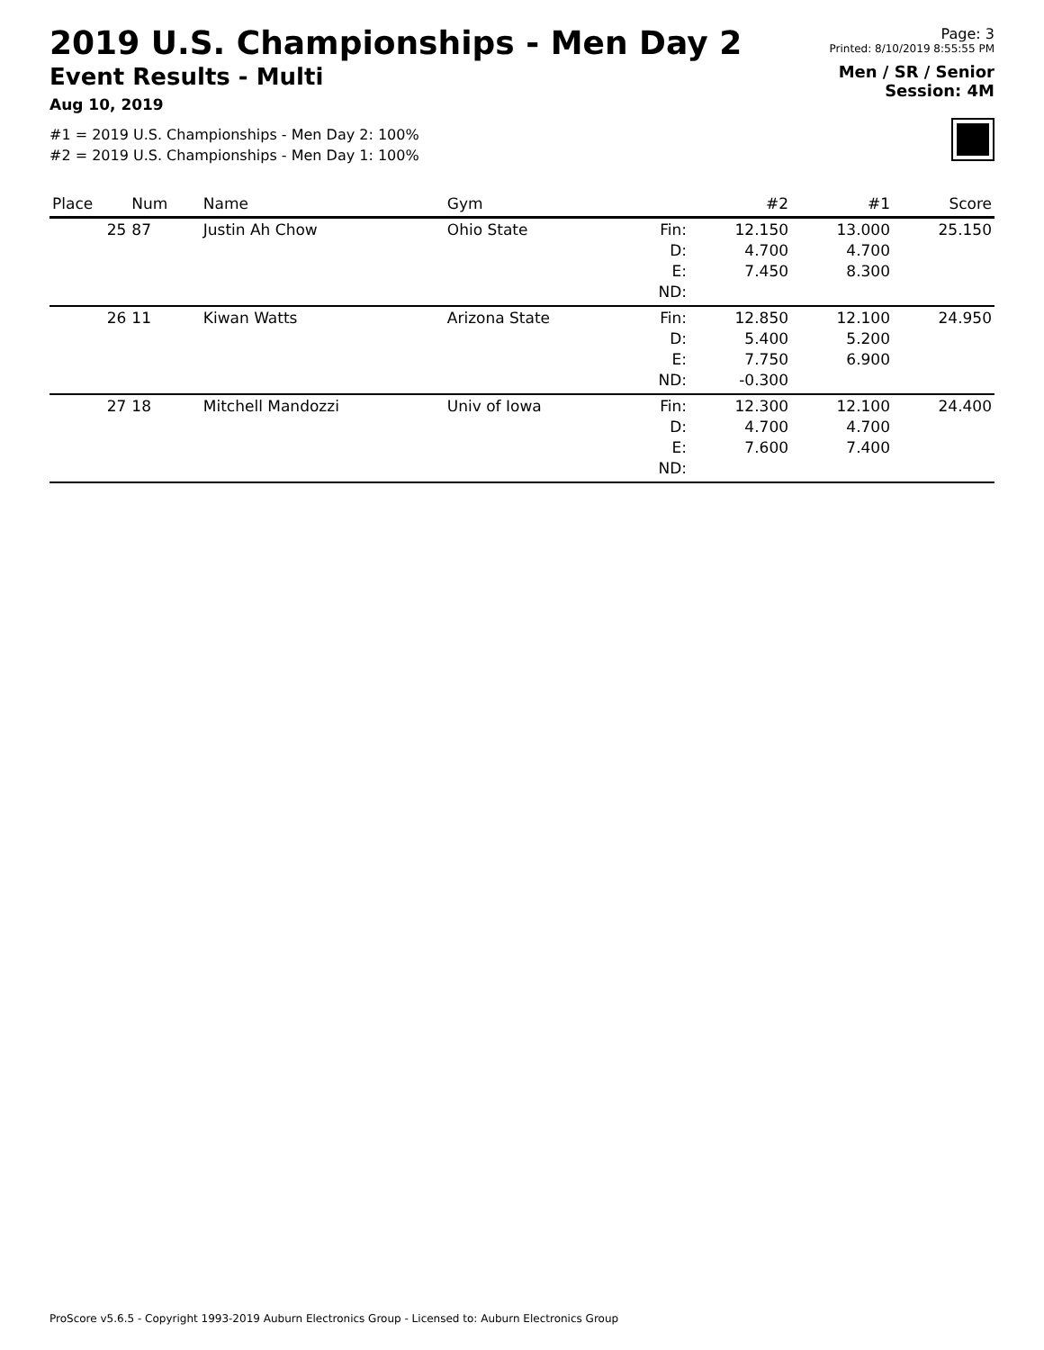2019 U.S. Championships - Men Day 2
Event Results - Multi
Aug 10, 2019
#1 = 2019 U.S. Championships - Men Day 2: 100%
#2 = 2019 U.S. Championships - Men Day 1: 100%
Page: 3
Printed: 8/10/2019 8:55:55 PM
Men / SR / Senior
Session: 4M
| Place | Num | Name | Gym | | #2 | #1 | Score |
| --- | --- | --- | --- | --- | --- | --- | --- |
| 25 | 87 | Justin Ah Chow | Ohio State | Fin: D: E: ND: | 12.150 4.700 7.450 | 13.000 4.700 8.300 | 25.150 |
| 26 | 11 | Kiwan Watts | Arizona State | Fin: D: E: ND: | 12.850 5.400 7.750 -0.300 | 12.100 5.200 6.900 | 24.950 |
| 27 | 18 | Mitchell Mandozzi | Univ of Iowa | Fin: D: E: ND: | 12.300 4.700 7.600 | 12.100 4.700 7.400 | 24.400 |
ProScore v5.6.5 - Copyright 1993-2019 Auburn Electronics Group - Licensed to: Auburn Electronics Group